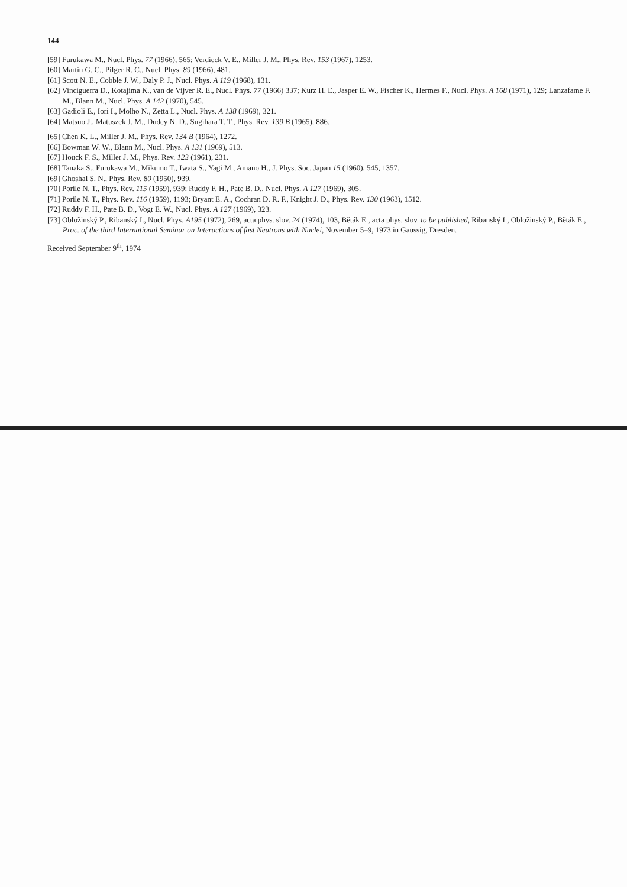144
[59] Furukawa M., Nucl. Phys. 77 (1966), 565; Verdieck V. E., Miller J. M., Phys. Rev. 153 (1967), 1253.
[60] Martin G. C., Pilger R. C., Nucl. Phys. 89 (1966), 481.
[61] Scott N. E., Cobble J. W., Daly P. J., Nucl. Phys. A 119 (1968), 131.
[62] Vinciguerra D., Kotajima K., van de Vijver R. E., Nucl. Phys. 77 (1966) 337; Kurz H. E., Jasper E. W., Fischer K., Hermes F., Nucl. Phys. A 168 (1971), 129; Lanzafame F. M., Blann M., Nucl. Phys. A 142 (1970), 545.
[63] Gadioli E., Iori I., Molho N., Zetta L., Nucl. Phys. A 138 (1969), 321.
[64] Matsuo J., Matuszek J. M., Dudey N. D., Sugihara T. T., Phys. Rev. 139 B (1965), 886.
[65] Chen K. L., Miller J. M., Phys. Rev. 134 B (1964), 1272.
[66] Bowman W. W., Blann M., Nucl. Phys. A 131 (1969), 513.
[67] Houck F. S., Miller J. M., Phys. Rev. 123 (1961), 231.
[68] Tanaka S., Furukawa M., Mikumo T., Iwata S., Yagi M., Amano H., J. Phys. Soc. Japan 15 (1960), 545, 1357.
[69] Ghoshal S. N., Phys. Rev. 80 (1950), 939.
[70] Porile N. T., Phys. Rev. 115 (1959), 939; Ruddy F. H., Pate B. D., Nucl. Phys. A 127 (1969), 305.
[71] Porile N. T., Phys. Rev. 116 (1959), 1193; Bryant E. A., Cochran D. R. F., Knight J. D., Phys. Rev. 130 (1963), 1512.
[72] Ruddy F. H., Pate B. D., Vogt E. W., Nucl. Phys. A 127 (1969), 323.
[73] Obložinský P., Ribanský I., Nucl. Phys. A195 (1972), 269, acta phys. slov. 24 (1974), 103, Běták E., acta phys. slov. to be published, Ribanský I., Obložinský P., Běták E., Proc. of the third International Seminar on Interactions of fast Neutrons with Nuclei, November 5–9, 1973 in Gaussig, Dresden.
Received September 9<sup>th</sup>, 1974